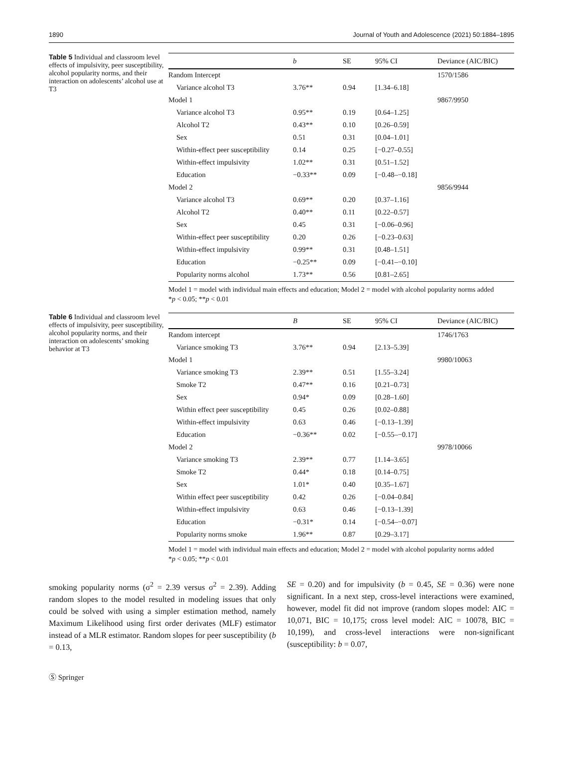1890 Journal of Youth and Adolescence (2021) 50:1884–1895
Table 5 Individual and classroom level effects of impulsivity, peer susceptibility, alcohol popularity norms, and their interaction on adolescents’ alcohol use at T3
| | b | SE | 95% CI | Deviance (AIC/BIC) |
| --- | --- | --- | --- | --- |
| Random Intercept | | | | 1570/1586 |
| Variance alcohol T3 | 3.76** | 0.94 | [1.34–6.18] | |
| Model 1 | | | | 9867/9950 |
| Variance alcohol T3 | 0.95** | 0.19 | [0.64–1.25] | |
| Alcohol T2 | 0.43** | 0.10 | [0.26–0.59] | |
| Sex | 0.51 | 0.31 | [0.04–1.01] | |
| Within-effect peer susceptibility | 0.14 | 0.25 | [−0.27–0.55] | |
| Within-effect impulsivity | 1.02** | 0.31 | [0.51–1.52] | |
| Education | −0.33** | 0.09 | [−0.48–−0.18] | |
| Model 2 | | | | 9856/9944 |
| Variance alcohol T3 | 0.69** | 0.20 | [0.37–1.16] | |
| Alcohol T2 | 0.40** | 0.11 | [0.22–0.57] | |
| Sex | 0.45 | 0.31 | [−0.06–0.96] | |
| Within-effect peer susceptibility | 0.20 | 0.26 | [−0.23–0.63] | |
| Within-effect impulsivity | 0.99** | 0.31 | [0.48–1.51] | |
| Education | −0.25** | 0.09 | [−0.41–−0.10] | |
| Popularity norms alcohol | 1.73** | 0.56 | [0.81–2.65] | |
Model 1 = model with individual main effects and education; Model 2 = model with alcohol popularity norms added
*p < 0.05; **p < 0.01
Table 6 Individual and classroom level effects of impulsivity, peer susceptibility, alcohol popularity norms, and their interaction on adolescents’ smoking behavior at T3
| | B | SE | 95% CI | Deviance (AIC/BIC) |
| --- | --- | --- | --- | --- |
| Random intercept | | | | 1746/1763 |
| Variance smoking T3 | 3.76** | 0.94 | [2.13–5.39] | |
| Model 1 | | | | 9980/10063 |
| Variance smoking T3 | 2.39** | 0.51 | [1.55–3.24] | |
| Smoke T2 | 0.47** | 0.16 | [0.21–0.73] | |
| Sex | 0.94* | 0.09 | [0.28–1.60] | |
| Within effect peer susceptibility | 0.45 | 0.26 | [0.02–0.88] | |
| Within-effect impulsivity | 0.63 | 0.46 | [−0.13–1.39] | |
| Education | −0.36** | 0.02 | [−0.55–−0.17] | |
| Model 2 | | | | 9978/10066 |
| Variance smoking T3 | 2.39** | 0.77 | [1.14–3.65] | |
| Smoke T2 | 0.44* | 0.18 | [0.14–0.75] | |
| Sex | 1.01* | 0.40 | [0.35–1.67] | |
| Within effect peer susceptibility | 0.42 | 0.26 | [−0.04–0.84] | |
| Within-effect impulsivity | 0.63 | 0.46 | [−0.13–1.39] | |
| Education | −0.31* | 0.14 | [−0.54–−0.07] | |
| Popularity norms smoke | 1.96** | 0.87 | [0.29–3.17] | |
Model 1 = model with individual main effects and education; Model 2 = model with alcohol popularity norms added
*p < 0.05; **p < 0.01
smoking popularity norms (σ<sup>2</sup> = 2.39 versus σ<sup>2</sup> = 2.39). Adding random slopes to the model resulted in modeling issues that only could be solved with using a simpler estimation method, namely Maximum Likelihood using first order derivates (MLF) estimator instead of a MLR estimator. Random slopes for peer susceptibility (b = 0.13,
SE = 0.20) and for impulsivity (b = 0.45, SE = 0.36) were none significant. In a next step, cross-level interactions were examined, however, model fit did not improve (random slopes model: AIC = 10,071, BIC = 10,175; cross level model: AIC = 10078, BIC = 10,199), and cross-level interactions were non-significant (susceptibility: b = 0.07,
Ⓢ Springer